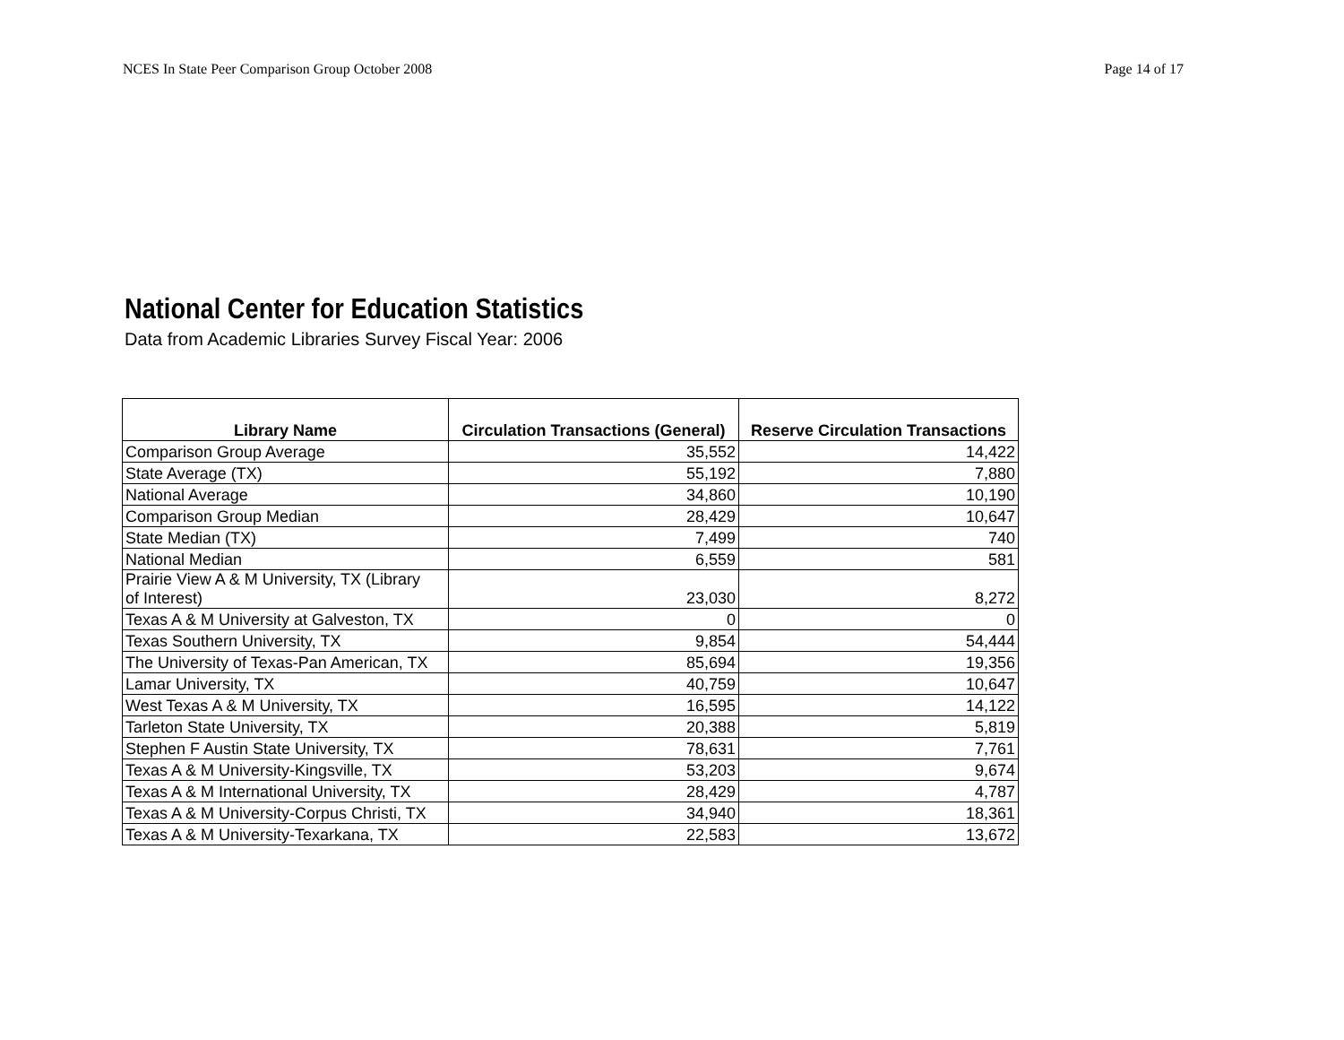NCES In State Peer Comparison Group October 2008 Page 14 of 17
National Center for Education Statistics
Data from Academic Libraries Survey Fiscal Year: 2006
| Library Name | Circulation Transactions (General) | Reserve Circulation Transactions |
| --- | --- | --- |
| Comparison Group Average | 35,552 | 14,422 |
| State Average (TX) | 55,192 | 7,880 |
| National Average | 34,860 | 10,190 |
| Comparison Group Median | 28,429 | 10,647 |
| State Median (TX) | 7,499 | 740 |
| National Median | 6,559 | 581 |
| Prairie View A & M University, TX (Library of Interest) | 23,030 | 8,272 |
| Texas A & M University at Galveston, TX | 0 | 0 |
| Texas Southern University, TX | 9,854 | 54,444 |
| The University of Texas-Pan American, TX | 85,694 | 19,356 |
| Lamar University, TX | 40,759 | 10,647 |
| West Texas A & M University, TX | 16,595 | 14,122 |
| Tarleton State University, TX | 20,388 | 5,819 |
| Stephen F Austin State University, TX | 78,631 | 7,761 |
| Texas A & M University-Kingsville, TX | 53,203 | 9,674 |
| Texas A & M International University, TX | 28,429 | 4,787 |
| Texas A & M University-Corpus Christi, TX | 34,940 | 18,361 |
| Texas A & M University-Texarkana, TX | 22,583 | 13,672 |